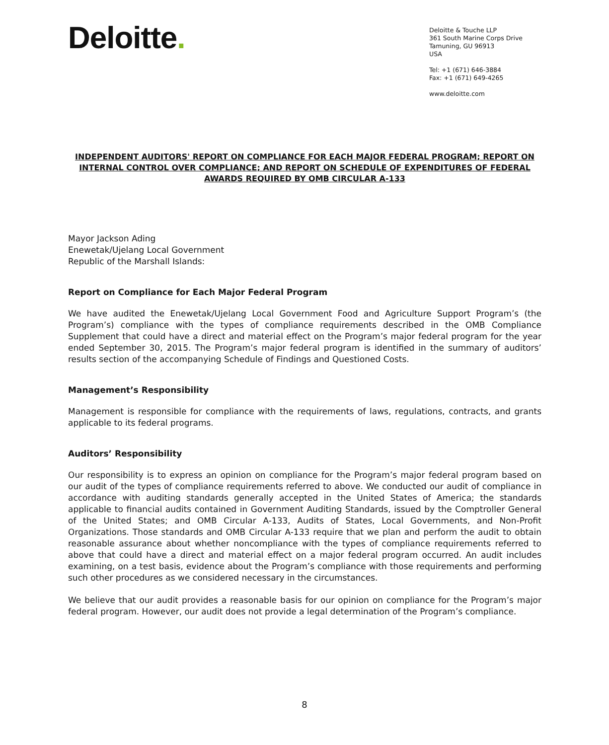Deloitte.
Deloitte & Touche LLP
361 South Marine Corps Drive
Tamuning, GU 96913
USA
Tel: +1 (671) 646-3884
Fax: +1 (671) 649-4265
www.deloitte.com
INDEPENDENT AUDITORS' REPORT ON COMPLIANCE FOR EACH MAJOR FEDERAL PROGRAM; REPORT ON INTERNAL CONTROL OVER COMPLIANCE; AND REPORT ON SCHEDULE OF EXPENDITURES OF FEDERAL AWARDS REQUIRED BY OMB CIRCULAR A-133
Mayor Jackson Ading
Enewetak/Ujelang Local Government
Republic of the Marshall Islands:
Report on Compliance for Each Major Federal Program
We have audited the Enewetak/Ujelang Local Government Food and Agriculture Support Program’s (the Program’s) compliance with the types of compliance requirements described in the OMB Compliance Supplement that could have a direct and material effect on the Program’s major federal program for the year ended September 30, 2015. The Program’s major federal program is identified in the summary of auditors’ results section of the accompanying Schedule of Findings and Questioned Costs.
Management’s Responsibility
Management is responsible for compliance with the requirements of laws, regulations, contracts, and grants applicable to its federal programs.
Auditors’ Responsibility
Our responsibility is to express an opinion on compliance for the Program’s major federal program based on our audit of the types of compliance requirements referred to above. We conducted our audit of compliance in accordance with auditing standards generally accepted in the United States of America; the standards applicable to financial audits contained in Government Auditing Standards, issued by the Comptroller General of the United States; and OMB Circular A-133, Audits of States, Local Governments, and Non-Profit Organizations. Those standards and OMB Circular A-133 require that we plan and perform the audit to obtain reasonable assurance about whether noncompliance with the types of compliance requirements referred to above that could have a direct and material effect on a major federal program occurred. An audit includes examining, on a test basis, evidence about the Program’s compliance with those requirements and performing such other procedures as we considered necessary in the circumstances.
We believe that our audit provides a reasonable basis for our opinion on compliance for the Program’s major federal program. However, our audit does not provide a legal determination of the Program’s compliance.
8